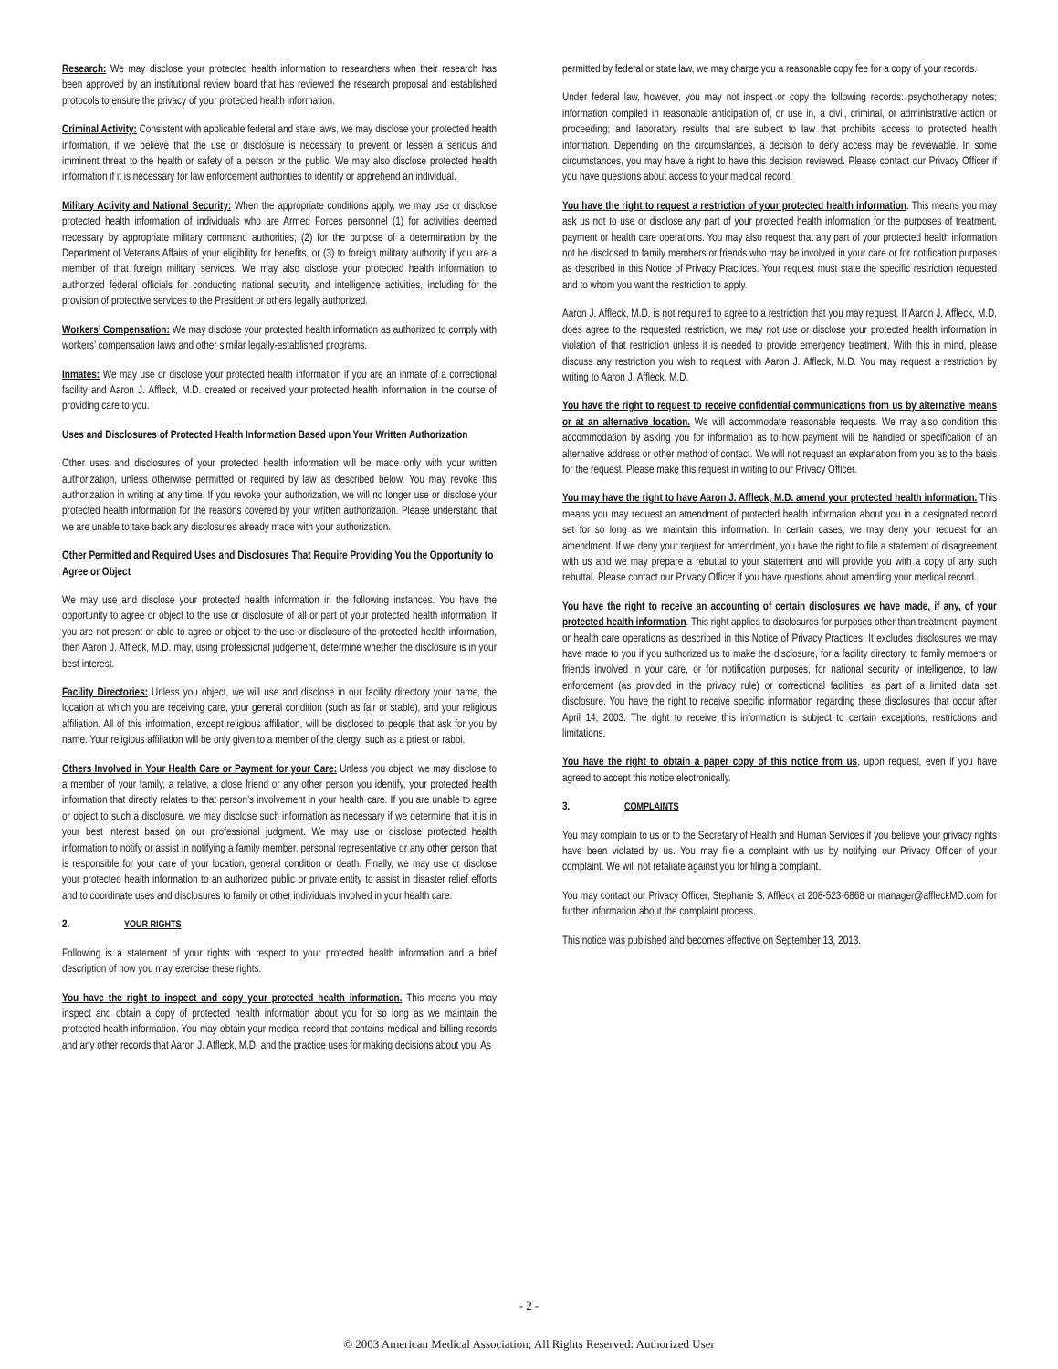Research: We may disclose your protected health information to researchers when their research has been approved by an institutional review board that has reviewed the research proposal and established protocols to ensure the privacy of your protected health information.
Criminal Activity: Consistent with applicable federal and state laws, we may disclose your protected health information, if we believe that the use or disclosure is necessary to prevent or lessen a serious and imminent threat to the health or safety of a person or the public. We may also disclose protected health information if it is necessary for law enforcement authorities to identify or apprehend an individual.
Military Activity and National Security: When the appropriate conditions apply, we may use or disclose protected health information of individuals who are Armed Forces personnel (1) for activities deemed necessary by appropriate military command authorities; (2) for the purpose of a determination by the Department of Veterans Affairs of your eligibility for benefits, or (3) to foreign military authority if you are a member of that foreign military services. We may also disclose your protected health information to authorized federal officials for conducting national security and intelligence activities, including for the provision of protective services to the President or others legally authorized.
Workers’ Compensation: We may disclose your protected health information as authorized to comply with workers’ compensation laws and other similar legally-established programs.
Inmates: We may use or disclose your protected health information if you are an inmate of a correctional facility and Aaron J. Affleck, M.D. created or received your protected health information in the course of providing care to you.
Uses and Disclosures of Protected Health Information Based upon Your Written Authorization
Other uses and disclosures of your protected health information will be made only with your written authorization, unless otherwise permitted or required by law as described below. You may revoke this authorization in writing at any time. If you revoke your authorization, we will no longer use or disclose your protected health information for the reasons covered by your written authorization. Please understand that we are unable to take back any disclosures already made with your authorization.
Other Permitted and Required Uses and Disclosures That Require Providing You the Opportunity to Agree or Object
We may use and disclose your protected health information in the following instances. You have the opportunity to agree or object to the use or disclosure of all or part of your protected health information. If you are not present or able to agree or object to the use or disclosure of the protected health information, then Aaron J. Affleck, M.D. may, using professional judgement, determine whether the disclosure is in your best interest.
Facility Directories: Unless you object, we will use and disclose in our facility directory your name, the location at which you are receiving care, your general condition (such as fair or stable), and your religious affiliation. All of this information, except religious affiliation, will be disclosed to people that ask for you by name. Your religious affiliation will be only given to a member of the clergy, such as a priest or rabbi.
Others Involved in Your Health Care or Payment for your Care: Unless you object, we may disclose to a member of your family, a relative, a close friend or any other person you identify, your protected health information that directly relates to that person’s involvement in your health care. If you are unable to agree or object to such a disclosure, we may disclose such information as necessary if we determine that it is in your best interest based on our professional judgment. We may use or disclose protected health information to notify or assist in notifying a family member, personal representative or any other person that is responsible for your care of your location, general condition or death. Finally, we may use or disclose your protected health information to an authorized public or private entity to assist in disaster relief efforts and to coordinate uses and disclosures to family or other individuals involved in your health care.
2. YOUR RIGHTS
Following is a statement of your rights with respect to your protected health information and a brief description of how you may exercise these rights.
You have the right to inspect and copy your protected health information. This means you may inspect and obtain a copy of protected health information about you for so long as we maintain the protected health information. You may obtain your medical record that contains medical and billing records and any other records that Aaron J. Affleck, M.D. and the practice uses for making decisions about you. As
permitted by federal or state law, we may charge you a reasonable copy fee for a copy of your records.
Under federal law, however, you may not inspect or copy the following records: psychotherapy notes; information compiled in reasonable anticipation of, or use in, a civil, criminal, or administrative action or proceeding; and laboratory results that are subject to law that prohibits access to protected health information. Depending on the circumstances, a decision to deny access may be reviewable. In some circumstances, you may have a right to have this decision reviewed. Please contact our Privacy Officer if you have questions about access to your medical record.
You have the right to request a restriction of your protected health information. This means you may ask us not to use or disclose any part of your protected health information for the purposes of treatment, payment or health care operations. You may also request that any part of your protected health information not be disclosed to family members or friends who may be involved in your care or for notification purposes as described in this Notice of Privacy Practices. Your request must state the specific restriction requested and to whom you want the restriction to apply.
Aaron J. Affleck, M.D. is not required to agree to a restriction that you may request. If Aaron J. Affleck, M.D. does agree to the requested restriction, we may not use or disclose your protected health information in violation of that restriction unless it is needed to provide emergency treatment. With this in mind, please discuss any restriction you wish to request with Aaron J. Affleck, M.D. You may request a restriction by writing to Aaron J. Affleck, M.D.
You have the right to request to receive confidential communications from us by alternative means or at an alternative location. We will accommodate reasonable requests. We may also condition this accommodation by asking you for information as to how payment will be handled or specification of an alternative address or other method of contact. We will not request an explanation from you as to the basis for the request. Please make this request in writing to our Privacy Officer.
You may have the right to have Aaron J. Affleck, M.D. amend your protected health information. This means you may request an amendment of protected health information about you in a designated record set for so long as we maintain this information. In certain cases, we may deny your request for an amendment. If we deny your request for amendment, you have the right to file a statement of disagreement with us and we may prepare a rebuttal to your statement and will provide you with a copy of any such rebuttal. Please contact our Privacy Officer if you have questions about amending your medical record.
You have the right to receive an accounting of certain disclosures we have made, if any, of your protected health information. This right applies to disclosures for purposes other than treatment, payment or health care operations as described in this Notice of Privacy Practices. It excludes disclosures we may have made to you if you authorized us to make the disclosure, for a facility directory, to family members or friends involved in your care, or for notification purposes, for national security or intelligence, to law enforcement (as provided in the privacy rule) or correctional facilities, as part of a limited data set disclosure. You have the right to receive specific information regarding these disclosures that occur after April 14, 2003. The right to receive this information is subject to certain exceptions, restrictions and limitations.
You have the right to obtain a paper copy of this notice from us, upon request, even if you have agreed to accept this notice electronically.
3. COMPLAINTS
You may complain to us or to the Secretary of Health and Human Services if you believe your privacy rights have been violated by us. You may file a complaint with us by notifying our Privacy Officer of your complaint. We will not retaliate against you for filing a complaint.
You may contact our Privacy Officer, Stephanie S. Affleck at 208-523-6868 or manager@affleckMD.com for further information about the complaint process.
This notice was published and becomes effective on September 13, 2013.
- 2 -
© 2003 American Medical Association; All Rights Reserved: Authorized User